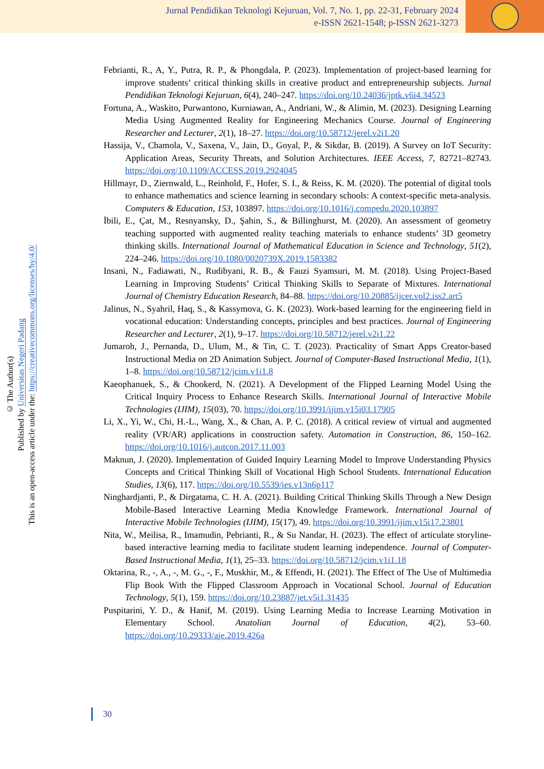Jurnal Pendidikan Teknologi Kejuruan, Vol. 7, No. 1, pp. 22-31, February 2024
e-ISSN 2621-1548; p-ISSN 2621-3273
© The Author(s)
Published by Universitas Negeri Padang
This is an open-access article under the: https://creativecommons.org/licenses/by/4.0/
Febrianti, R., A, Y., Putra, R. P., & Phongdala, P. (2023). Implementation of project-based learning for improve students’ critical thinking skills in creative product and entrepreneurship subjects. Jurnal Pendidikan Teknologi Kejuruan, 6(4), 240–247. https://doi.org/10.24036/jptk.v6i4.34523
Fortuna, A., Waskito, Purwantono, Kurniawan, A., Andriani, W., & Alimin, M. (2023). Designing Learning Media Using Augmented Reality for Engineering Mechanics Course. Journal of Engineering Researcher and Lecturer, 2(1), 18–27. https://doi.org/10.58712/jerel.v2i1.20
Hassija, V., Chamola, V., Saxena, V., Jain, D., Goyal, P., & Sikdar, B. (2019). A Survey on IoT Security: Application Areas, Security Threats, and Solution Architectures. IEEE Access, 7, 82721–82743. https://doi.org/10.1109/ACCESS.2019.2924045
Hillmayr, D., Ziernwald, L., Reinhold, F., Hofer, S. I., & Reiss, K. M. (2020). The potential of digital tools to enhance mathematics and science learning in secondary schools: A context-specific meta-analysis. Computers & Education, 153, 103897. https://doi.org/10.1016/j.compedu.2020.103897
İbili, E., Çat, M., Resnyansky, D., Şahin, S., & Billinghurst, M. (2020). An assessment of geometry teaching supported with augmented reality teaching materials to enhance students’ 3D geometry thinking skills. International Journal of Mathematical Education in Science and Technology, 51(2), 224–246. https://doi.org/10.1080/0020739X.2019.1583382
Insani, N., Fadiawati, N., Rudibyani, R. B., & Fauzi Syamsuri, M. M. (2018). Using Project-Based Learning in Improving Students’ Critical Thinking Skills to Separate of Mixtures. International Journal of Chemistry Education Research, 84–88. https://doi.org/10.20885/ijcer.vol2.iss2.art5
Jalinus, N., Syahril, Haq, S., & Kassymova, G. K. (2023). Work-based learning for the engineering field in vocational education: Understanding concepts, principles and best practices. Journal of Engineering Researcher and Lecturer, 2(1), 9–17. https://doi.org/10.58712/jerel.v2i1.22
Jumaroh, J., Pernanda, D., Ulum, M., & Tin, C. T. (2023). Practicality of Smart Apps Creator-based Instructional Media on 2D Animation Subject. Journal of Computer-Based Instructional Media, 1(1), 1–8. https://doi.org/10.58712/jcim.v1i1.8
Kaeophanuek, S., & Chookerd, N. (2021). A Development of the Flipped Learning Model Using the Critical Inquiry Process to Enhance Research Skills. International Journal of Interactive Mobile Technologies (IJIM), 15(03), 70. https://doi.org/10.3991/ijim.v15i03.17905
Li, X., Yi, W., Chi, H.-L., Wang, X., & Chan, A. P. C. (2018). A critical review of virtual and augmented reality (VR/AR) applications in construction safety. Automation in Construction, 86, 150–162. https://doi.org/10.1016/j.autcon.2017.11.003
Maknun, J. (2020). Implementation of Guided Inquiry Learning Model to Improve Understanding Physics Concepts and Critical Thinking Skill of Vocational High School Students. International Education Studies, 13(6), 117. https://doi.org/10.5539/ies.v13n6p117
Ninghardjanti, P., & Dirgatama, C. H. A. (2021). Building Critical Thinking Skills Through a New Design Mobile-Based Interactive Learning Media Knowledge Framework. International Journal of Interactive Mobile Technologies (IJIM), 15(17), 49. https://doi.org/10.3991/ijim.v15i17.23801
Nita, W., Meilisa, R., Imamudin, Pebrianti, R., & Su Nandar, H. (2023). The effect of articulate storyline-based interactive learning media to facilitate student learning independence. Journal of Computer-Based Instructional Media, 1(1), 25–33. https://doi.org/10.58712/jcim.v1i1.18
Oktarina, R., -, A., -, M. G., -, F., Muskhir, M., & Effendi, H. (2021). The Effect of The Use of Multimedia Flip Book With the Flipped Classroom Approach in Vocational School. Journal of Education Technology, 5(1), 159. https://doi.org/10.23887/jet.v5i1.31435
Puspitarini, Y. D., & Hanif, M. (2019). Using Learning Media to Increase Learning Motivation in Elementary School. Anatolian Journal of Education, 4(2), 53–60. https://doi.org/10.29333/aje.2019.426a
30